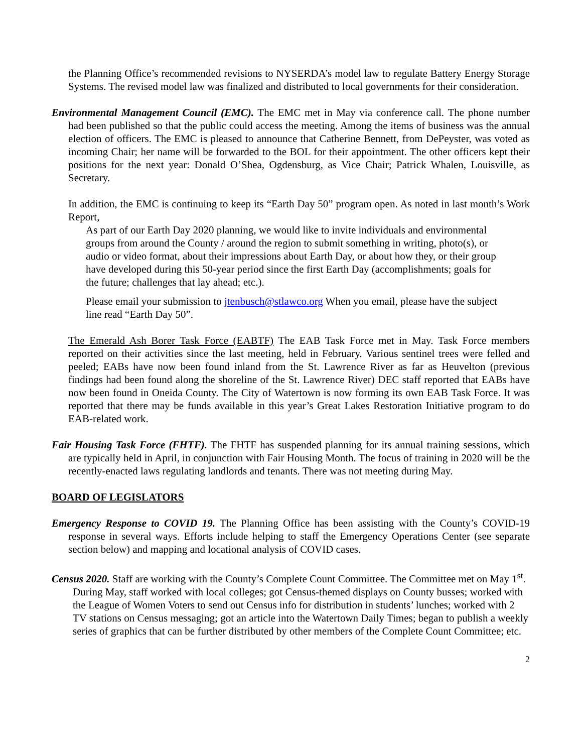the Planning Office’s recommended revisions to NYSERDA’s model law to regulate Battery Energy Storage Systems. The revised model law was finalized and distributed to local governments for their consideration.
Environmental Management Council (EMC). The EMC met in May via conference call. The phone number had been published so that the public could access the meeting. Among the items of business was the annual election of officers. The EMC is pleased to announce that Catherine Bennett, from DePeyster, was voted as incoming Chair; her name will be forwarded to the BOL for their appointment. The other officers kept their positions for the next year: Donald O’Shea, Ogdensburg, as Vice Chair; Patrick Whalen, Louisville, as Secretary.
In addition, the EMC is continuing to keep its “Earth Day 50” program open. As noted in last month’s Work Report,
As part of our Earth Day 2020 planning, we would like to invite individuals and environmental groups from around the County / around the region to submit something in writing, photo(s), or audio or video format, about their impressions about Earth Day, or about how they, or their group have developed during this 50-year period since the first Earth Day (accomplishments; goals for the future; challenges that lay ahead; etc.).
Please email your submission to jtenbusch@stlawco.org When you email, please have the subject line read “Earth Day 50”.
The Emerald Ash Borer Task Force (EABTF) The EAB Task Force met in May. Task Force members reported on their activities since the last meeting, held in February. Various sentinel trees were felled and peeled; EABs have now been found inland from the St. Lawrence River as far as Heuvelton (previous findings had been found along the shoreline of the St. Lawrence River) DEC staff reported that EABs have now been found in Oneida County. The City of Watertown is now forming its own EAB Task Force. It was reported that there may be funds available in this year’s Great Lakes Restoration Initiative program to do EAB-related work.
Fair Housing Task Force (FHTF). The FHTF has suspended planning for its annual training sessions, which are typically held in April, in conjunction with Fair Housing Month. The focus of training in 2020 will be the recently-enacted laws regulating landlords and tenants. There was not meeting during May.
BOARD OF LEGISLATORS
Emergency Response to COVID 19. The Planning Office has been assisting with the County’s COVID-19 response in several ways. Efforts include helping to staff the Emergency Operations Center (see separate section below) and mapping and locational analysis of COVID cases.
Census 2020. Staff are working with the County’s Complete Count Committee. The Committee met on May 1<sup>st</sup>. During May, staff worked with local colleges; got Census-themed displays on County busses; worked with the League of Women Voters to send out Census info for distribution in students’ lunches; worked with 2 TV stations on Census messaging; got an article into the Watertown Daily Times; began to publish a weekly series of graphics that can be further distributed by other members of the Complete Count Committee; etc.
2